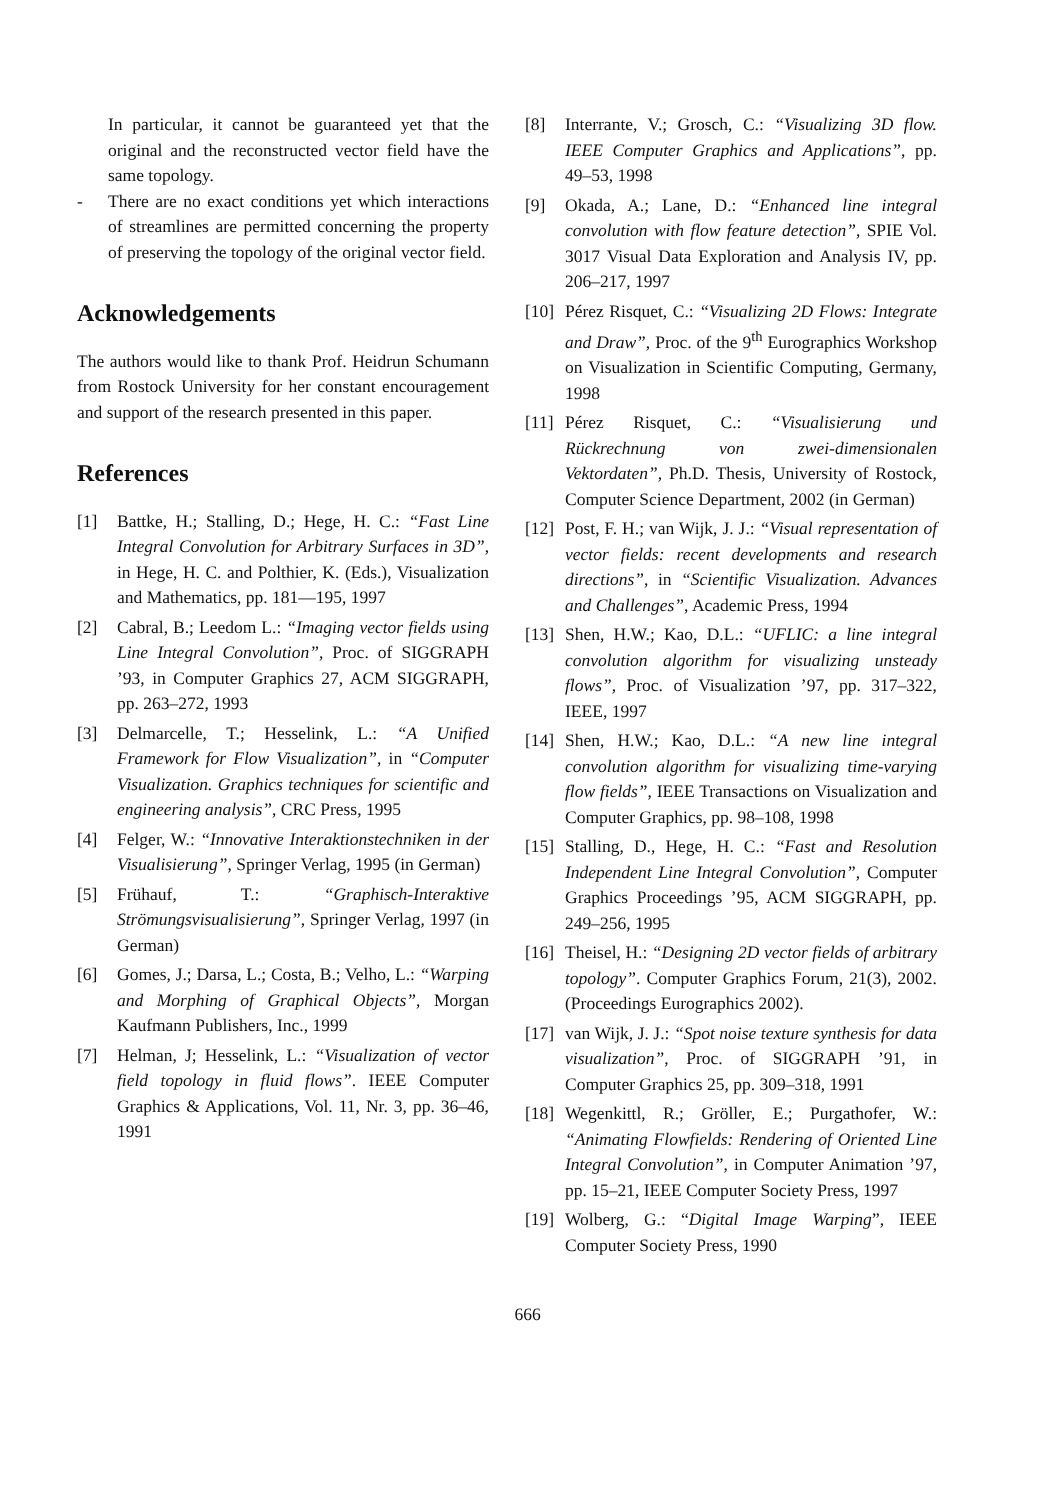In particular, it cannot be guaranteed yet that the original and the reconstructed vector field have the same topology.
- There are no exact conditions yet which interactions of streamlines are permitted concerning the property of preserving the topology of the original vector field.
Acknowledgements
The authors would like to thank Prof. Heidrun Schumann from Rostock University for her constant encouragement and support of the research presented in this paper.
References
[1] Battke, H.; Stalling, D.; Hege, H. C.: “Fast Line Integral Convolution for Arbitrary Surfaces in 3D”, in Hege, H. C. and Polthier, K. (Eds.), Visualization and Mathematics, pp. 181—195, 1997
[2] Cabral, B.; Leedom L.: “Imaging vector fields using Line Integral Convolution”, Proc. of SIGGRAPH ’93, in Computer Graphics 27, ACM SIGGRAPH, pp. 263–272, 1993
[3] Delmarcelle, T.; Hesselink, L.: “A Unified Framework for Flow Visualization”, in “Computer Visualization. Graphics techniques for scientific and engineering analysis”, CRC Press, 1995
[4] Felger, W.: “Innovative Interaktionstechniken in der Visualisierung”, Springer Verlag, 1995 (in German)
[5] Frühauf, T.: “Graphisch-Interaktive Strömungsvisualisierung”, Springer Verlag, 1997 (in German)
[6] Gomes, J.; Darsa, L.; Costa, B.; Velho, L.: “Warping and Morphing of Graphical Objects”, Morgan Kaufmann Publishers, Inc., 1999
[7] Helman, J; Hesselink, L.: “Visualization of vector field topology in fluid flows”. IEEE Computer Graphics & Applications, Vol. 11, Nr. 3, pp. 36–46, 1991
[8] Interrante, V.; Grosch, C.: “Visualizing 3D flow. IEEE Computer Graphics and Applications”, pp. 49–53, 1998
[9] Okada, A.; Lane, D.: “Enhanced line integral convolution with flow feature detection”, SPIE Vol. 3017 Visual Data Exploration and Analysis IV, pp. 206–217, 1997
[10] Pérez Risquet, C.: “Visualizing 2D Flows: Integrate and Draw”, Proc. of the 9<sup>th</sup> Eurographics Workshop on Visualization in Scientific Computing, Germany, 1998
[11] Pérez Risquet, C.: “Visualisierung und Rückrechnung von zwei-dimensionalen Vektordaten”, Ph.D. Thesis, University of Rostock, Computer Science Department, 2002 (in German)
[12] Post, F. H.; van Wijk, J. J.: “Visual representation of vector fields: recent developments and research directions”, in “Scientific Visualization. Advances and Challenges”, Academic Press, 1994
[13] Shen, H.W.; Kao, D.L.: “UFLIC: a line integral convolution algorithm for visualizing unsteady flows”, Proc. of Visualization ’97, pp. 317–322, IEEE, 1997
[14] Shen, H.W.; Kao, D.L.: “A new line integral convolution algorithm for visualizing time-varying flow fields”, IEEE Transactions on Visualization and Computer Graphics, pp. 98–108, 1998
[15] Stalling, D., Hege, H. C.: “Fast and Resolution Independent Line Integral Convolution”, Computer Graphics Proceedings ’95, ACM SIGGRAPH, pp. 249–256, 1995
[16] Theisel, H.: “Designing 2D vector fields of arbitrary topology”. Computer Graphics Forum, 21(3), 2002. (Proceedings Eurographics 2002).
[17] van Wijk, J. J.: “Spot noise texture synthesis for data visualization”, Proc. of SIGGRAPH ’91, in Computer Graphics 25, pp. 309–318, 1991
[18] Wegenkittl, R.; Gröller, E.; Purgathofer, W.: “Animating Flowfields: Rendering of Oriented Line Integral Convolution”, in Computer Animation ’97, pp. 15–21, IEEE Computer Society Press, 1997
[19] Wolberg, G.: “Digital Image Warping”, IEEE Computer Society Press, 1990
666